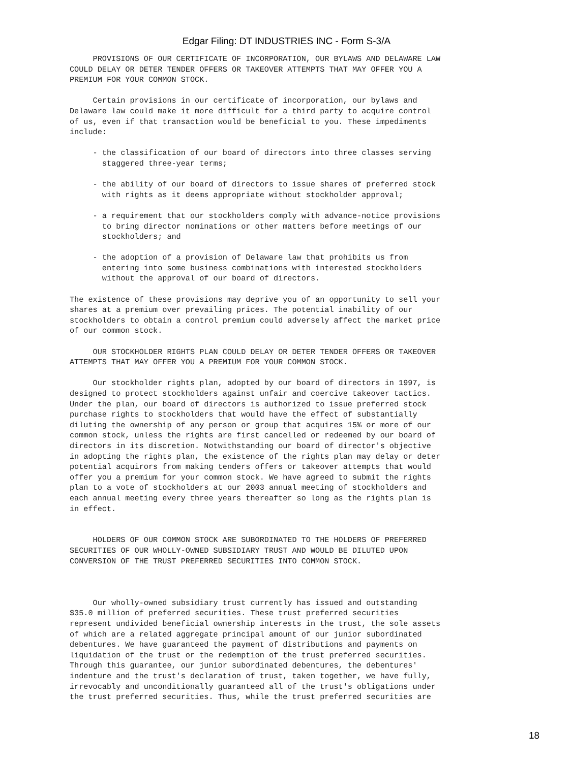Edgar Filing: DT INDUSTRIES INC - Form S-3/A
     PROVISIONS OF OUR CERTIFICATE OF INCORPORATION, OUR BYLAWS AND DELAWARE LAW
COULD DELAY OR DETER TENDER OFFERS OR TAKEOVER ATTEMPTS THAT MAY OFFER YOU A
PREMIUM FOR YOUR COMMON STOCK.

     Certain provisions in our certificate of incorporation, our bylaws and
Delaware law could make it more difficult for a third party to acquire control
of us, even if that transaction would be beneficial to you. These impediments
include:

     - the classification of our board of directors into three classes serving
       staggered three-year terms;

     - the ability of our board of directors to issue shares of preferred stock
       with rights as it deems appropriate without stockholder approval;

     - a requirement that our stockholders comply with advance-notice provisions
       to bring director nominations or other matters before meetings of our
       stockholders; and

     - the adoption of a provision of Delaware law that prohibits us from
       entering into some business combinations with interested stockholders
       without the approval of our board of directors.

The existence of these provisions may deprive you of an opportunity to sell your
shares at a premium over prevailing prices. The potential inability of our
stockholders to obtain a control premium could adversely affect the market price
of our common stock.

     OUR STOCKHOLDER RIGHTS PLAN COULD DELAY OR DETER TENDER OFFERS OR TAKEOVER
ATTEMPTS THAT MAY OFFER YOU A PREMIUM FOR YOUR COMMON STOCK.

     Our stockholder rights plan, adopted by our board of directors in 1997, is
designed to protect stockholders against unfair and coercive takeover tactics.
Under the plan, our board of directors is authorized to issue preferred stock
purchase rights to stockholders that would have the effect of substantially
diluting the ownership of any person or group that acquires 15% or more of our
common stock, unless the rights are first cancelled or redeemed by our board of
directors in its discretion. Notwithstanding our board of director's objective
in adopting the rights plan, the existence of the rights plan may delay or deter
potential acquirors from making tenders offers or takeover attempts that would
offer you a premium for your common stock. We have agreed to submit the rights
plan to a vote of stockholders at our 2003 annual meeting of stockholders and
each annual meeting every three years thereafter so long as the rights plan is
in effect.


     HOLDERS OF OUR COMMON STOCK ARE SUBORDINATED TO THE HOLDERS OF PREFERRED
SECURITIES OF OUR WHOLLY-OWNED SUBSIDIARY TRUST AND WOULD BE DILUTED UPON
CONVERSION OF THE TRUST PREFERRED SECURITIES INTO COMMON STOCK.



     Our wholly-owned subsidiary trust currently has issued and outstanding
$35.0 million of preferred securities. These trust preferred securities
represent undivided beneficial ownership interests in the trust, the sole assets
of which are a related aggregate principal amount of our junior subordinated
debentures. We have guaranteed the payment of distributions and payments on
liquidation of the trust or the redemption of the trust preferred securities.
Through this guarantee, our junior subordinated debentures, the debentures'
indenture and the trust's declaration of trust, taken together, we have fully,
irrevocably and unconditionally guaranteed all of the trust's obligations under
the trust preferred securities. Thus, while the trust preferred securities are
18